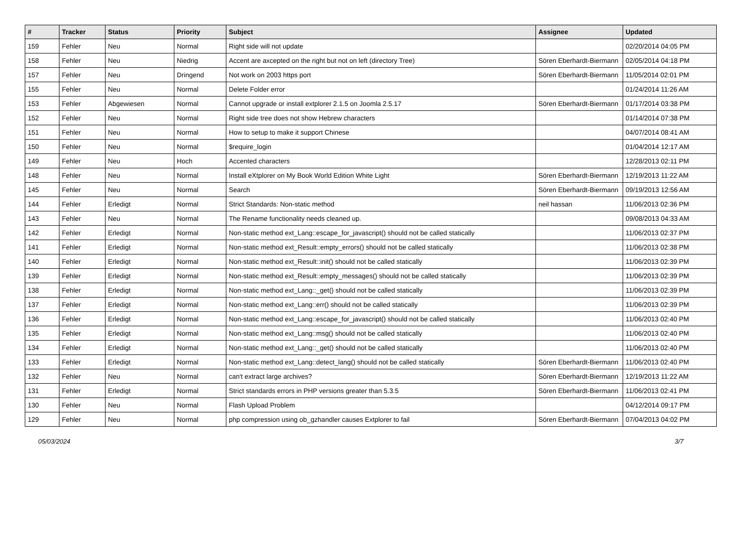| # | Tracker | Status | Priority | Subject | Assignee | Updated |
| --- | --- | --- | --- | --- | --- | --- |
| 159 | Fehler | Neu | Normal | Right side will not update | | 02/20/2014 04:05 PM |
| 158 | Fehler | Neu | Niedrig | Accent are axcepted on the right but not on left (directory Tree) | Sören Eberhardt-Biermann | 02/05/2014 04:18 PM |
| 157 | Fehler | Neu | Dringend | Not work on 2003 https port | Sören Eberhardt-Biermann | 11/05/2014 02:01 PM |
| 155 | Fehler | Neu | Normal | Delete Folder error | | 01/24/2014 11:26 AM |
| 153 | Fehler | Abgewiesen | Normal | Cannot upgrade or install extplorer 2.1.5 on Joomla 2.5.17 | Sören Eberhardt-Biermann | 01/17/2014 03:38 PM |
| 152 | Fehler | Neu | Normal | Right side tree does not show Hebrew characters | | 01/14/2014 07:38 PM |
| 151 | Fehler | Neu | Normal | How to setup to make it support Chinese | | 04/07/2014 08:41 AM |
| 150 | Fehler | Neu | Normal | $require_login | | 01/04/2014 12:17 AM |
| 149 | Fehler | Neu | Hoch | Accented characters | | 12/28/2013 02:11 PM |
| 148 | Fehler | Neu | Normal | Install eXtplorer on My Book World Edition White Light | Sören Eberhardt-Biermann | 12/19/2013 11:22 AM |
| 145 | Fehler | Neu | Normal | Search | Sören Eberhardt-Biermann | 09/19/2013 12:56 AM |
| 144 | Fehler | Erledigt | Normal | Strict Standards: Non-static method | neil hassan | 11/06/2013 02:36 PM |
| 143 | Fehler | Neu | Normal | The Rename functionality needs cleaned up. | | 09/08/2013 04:33 AM |
| 142 | Fehler | Erledigt | Normal | Non-static method ext_Lang::escape_for_javascript() should not be called statically | | 11/06/2013 02:37 PM |
| 141 | Fehler | Erledigt | Normal | Non-static method ext_Result::empty_errors() should not be called statically | | 11/06/2013 02:38 PM |
| 140 | Fehler | Erledigt | Normal | Non-static method ext_Result::init() should not be called statically | | 11/06/2013 02:39 PM |
| 139 | Fehler | Erledigt | Normal | Non-static method ext_Result::empty_messages() should not be called statically | | 11/06/2013 02:39 PM |
| 138 | Fehler | Erledigt | Normal | Non-static method ext_Lang::_get() should not be called statically | | 11/06/2013 02:39 PM |
| 137 | Fehler | Erledigt | Normal | Non-static method ext_Lang::err() should not be called statically | | 11/06/2013 02:39 PM |
| 136 | Fehler | Erledigt | Normal | Non-static method ext_Lang::escape_for_javascript() should not be called statically | | 11/06/2013 02:40 PM |
| 135 | Fehler | Erledigt | Normal | Non-static method ext_Lang::msg() should not be called statically | | 11/06/2013 02:40 PM |
| 134 | Fehler | Erledigt | Normal | Non-static method ext_Lang::_get() should not be called statically | | 11/06/2013 02:40 PM |
| 133 | Fehler | Erledigt | Normal | Non-static method ext_Lang::detect_lang() should not be called statically | Sören Eberhardt-Biermann | 11/06/2013 02:40 PM |
| 132 | Fehler | Neu | Normal | can't extract large archives? | Sören Eberhardt-Biermann | 12/19/2013 11:22 AM |
| 131 | Fehler | Erledigt | Normal | Strict standards errors in PHP versions greater than 5.3.5 | Sören Eberhardt-Biermann | 11/06/2013 02:41 PM |
| 130 | Fehler | Neu | Normal | Flash Upload Problem | | 04/12/2014 09:17 PM |
| 129 | Fehler | Neu | Normal | php compression using ob_gzhandler causes Extplorer to fail | Sören Eberhardt-Biermann | 07/04/2013 04:02 PM |
05/03/2024 3/7